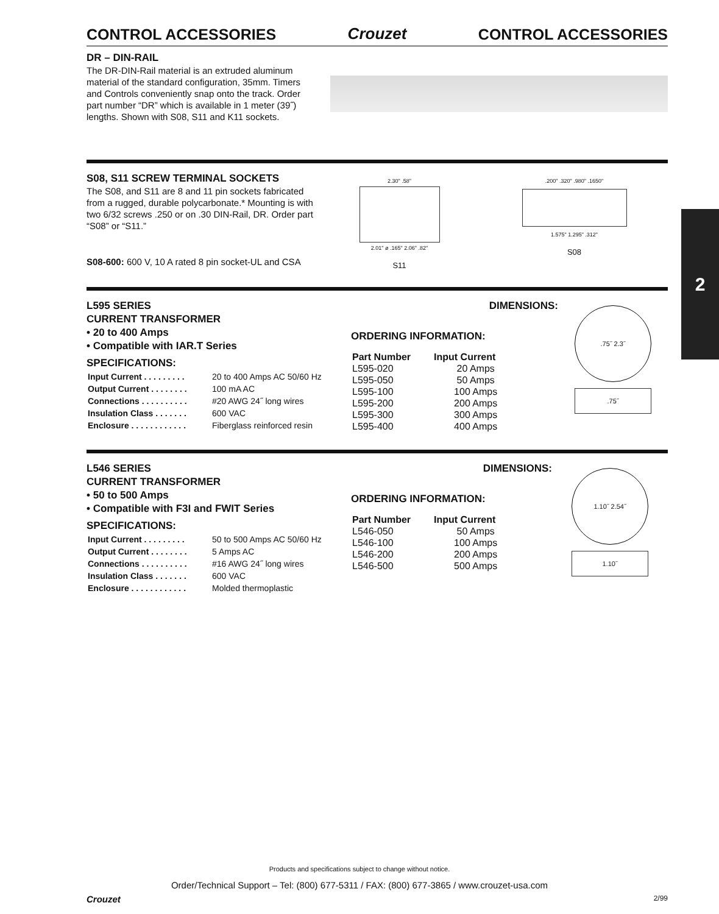CONTROL ACCESSORIES
Crouzet
CONTROL ACCESSORIES
DR – DIN-RAIL
The DR-DIN-Rail material is an extruded aluminum material of the standard configuration, 35mm. Timers and Controls conveniently snap onto the track. Order part number “DR” which is available in 1 meter (39˝) lengths. Shown with S08, S11 and K11 sockets.
S08, S11 SCREW TERMINAL SOCKETS
The S08, and S11 are 8 and 11 pin sockets fabricated from a rugged, durable polycarbonate.* Mounting is with two 6/32 screws .250 or on .30 DIN-Rail, DR. Order part “S08” or “S11.”
S08-600: 600 V, 10 A rated 8 pin socket-UL and CSA
2.30" .58"
2.01" ø .165" 2.06" .82"
S11
.200" .320" .980" .1650"
1.575" 1.295" .312"
S08
L595 SERIES
CURRENT TRANSFORMER
• 20 to 400 Amps
• Compatible with IAR.T Series
SPECIFICATIONS:
| Input Current . . . . . . . . . | 20 to 400 Amps AC 50/60 Hz |
| Output Current . . . . . . . . | 100 mA AC |
| Connections . . . . . . . . . . | #20 AWG 24˝ long wires |
| Insulation Class . . . . . . . | 600 VAC |
| Enclosure . . . . . . . . . . . . | Fiberglass reinforced resin |
DIMENSIONS:
ORDERING INFORMATION:
| Part Number | Input Current |
| --- | --- |
| L595-020 | 20 Amps |
| L595-050 | 50 Amps |
| L595-100 | 100 Amps |
| L595-200 | 200 Amps |
| L595-300 | 300 Amps |
| L595-400 | 400 Amps |
.75˝ 2.3˝
.75˝
L546 SERIES
CURRENT TRANSFORMER
• 50 to 500 Amps
• Compatible with F3I and FWIT Series
SPECIFICATIONS:
| Input Current . . . . . . . . . | 50 to 500 Amps AC 50/60 Hz |
| Output Current . . . . . . . . | 5 Amps AC |
| Connections . . . . . . . . . . | #16 AWG 24˝ long wires |
| Insulation Class . . . . . . . | 600 VAC |
| Enclosure . . . . . . . . . . . . | Molded thermoplastic |
DIMENSIONS:
ORDERING INFORMATION:
| Part Number | Input Current |
| --- | --- |
| L546-050 | 50 Amps |
| L546-100 | 100 Amps |
| L546-200 | 200 Amps |
| L546-500 | 500 Amps |
1.10˝ 2.54˝
1.10˝
2
Products and specifications subject to change without notice.
Order/Technical Support – Tel: (800) 677-5311 / FAX: (800) 677-3865 / www.crouzet-usa.com
Crouzet 2/99